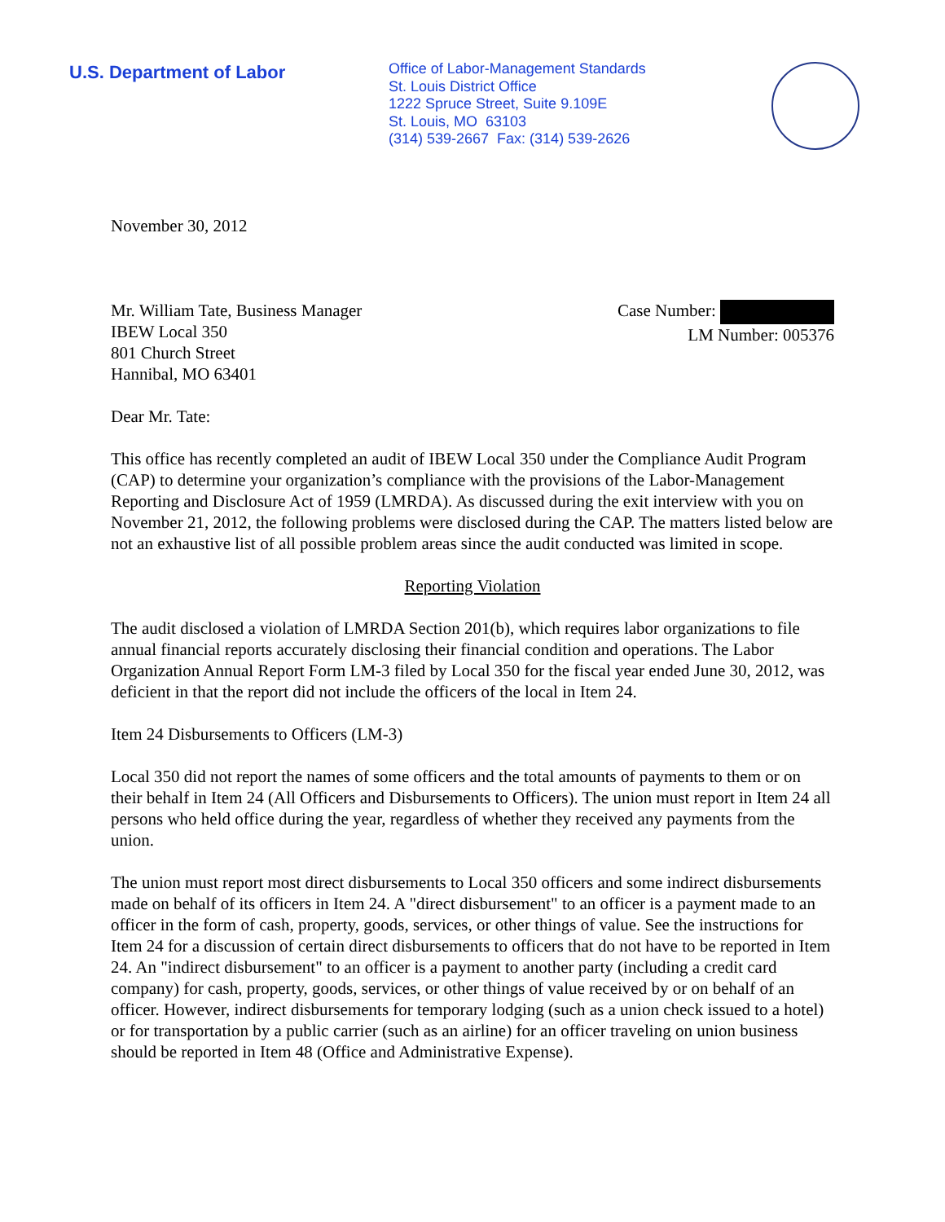U.S. Department of Labor
Office of Labor-Management Standards
St. Louis District Office
1222 Spruce Street, Suite 9.109E
St. Louis, MO 63103
(314) 539-2667 Fax: (314) 539-2626
November 30, 2012
Mr. William Tate, Business Manager
IBEW Local 350
801 Church Street
Hannibal, MO 63401
Case Number:
LM Number: 005376
Dear Mr. Tate:
This office has recently completed an audit of IBEW Local 350 under the Compliance Audit Program (CAP) to determine your organization’s compliance with the provisions of the Labor-Management Reporting and Disclosure Act of 1959 (LMRDA). As discussed during the exit interview with you on November 21, 2012, the following problems were disclosed during the CAP. The matters listed below are not an exhaustive list of all possible problem areas since the audit conducted was limited in scope.
Reporting Violation
The audit disclosed a violation of LMRDA Section 201(b), which requires labor organizations to file annual financial reports accurately disclosing their financial condition and operations. The Labor Organization Annual Report Form LM-3 filed by Local 350 for the fiscal year ended June 30, 2012, was deficient in that the report did not include the officers of the local in Item 24.
Item 24 Disbursements to Officers (LM-3)
Local 350 did not report the names of some officers and the total amounts of payments to them or on their behalf in Item 24 (All Officers and Disbursements to Officers). The union must report in Item 24 all persons who held office during the year, regardless of whether they received any payments from the union.
The union must report most direct disbursements to Local 350 officers and some indirect disbursements made on behalf of its officers in Item 24. A "direct disbursement" to an officer is a payment made to an officer in the form of cash, property, goods, services, or other things of value. See the instructions for Item 24 for a discussion of certain direct disbursements to officers that do not have to be reported in Item 24. An "indirect disbursement" to an officer is a payment to another party (including a credit card company) for cash, property, goods, services, or other things of value received by or on behalf of an officer. However, indirect disbursements for temporary lodging (such as a union check issued to a hotel) or for transportation by a public carrier (such as an airline) for an officer traveling on union business should be reported in Item 48 (Office and Administrative Expense).